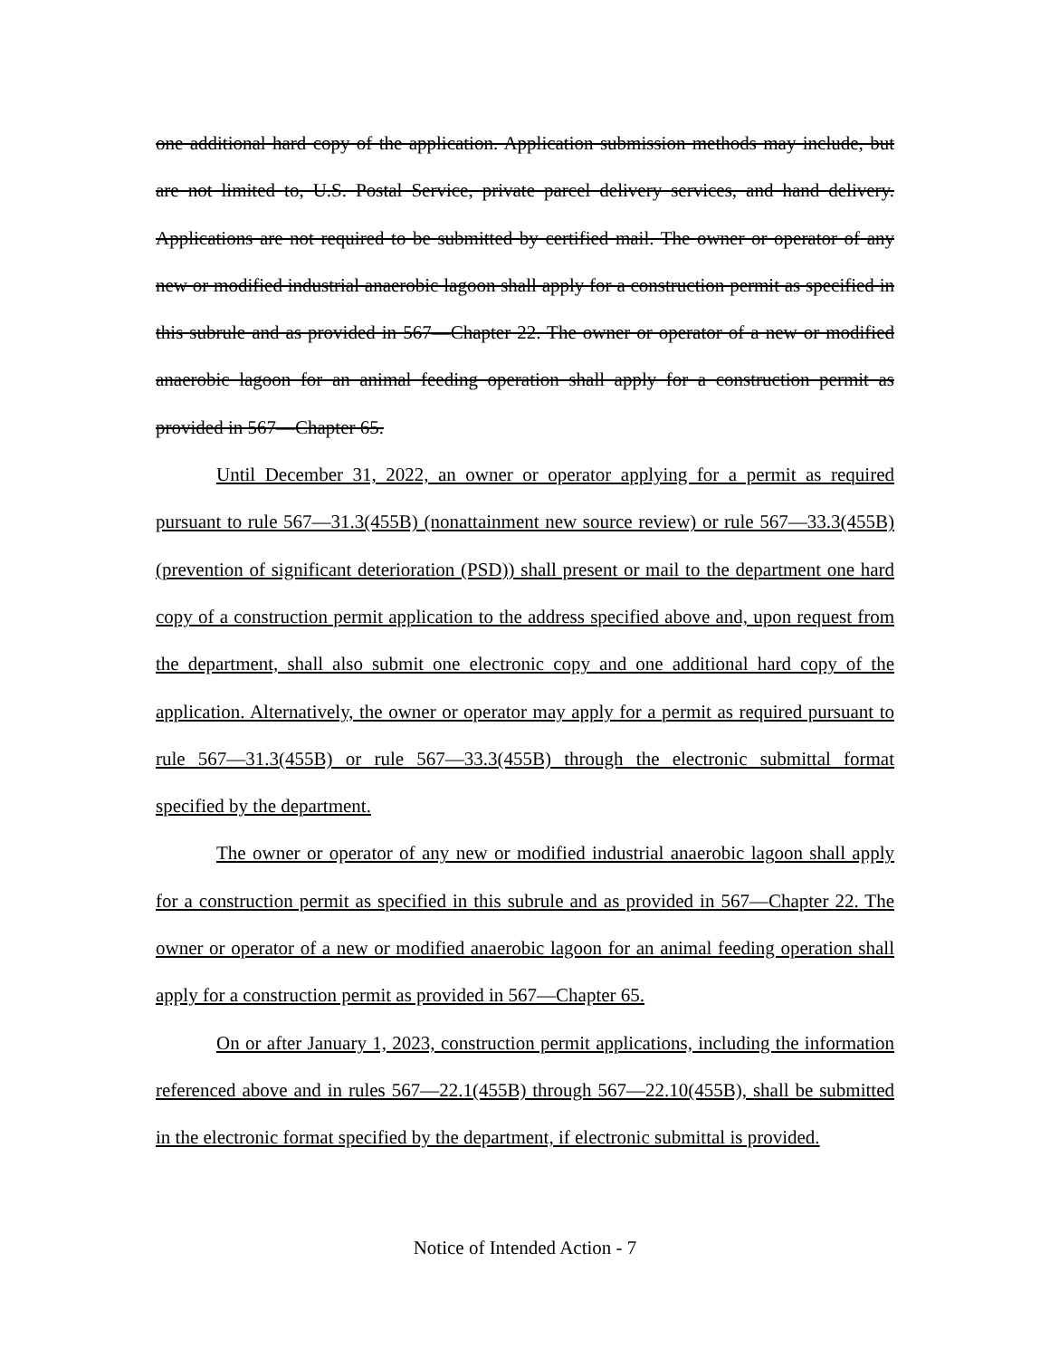one additional hard copy of the application. Application submission methods may include, but are not limited to, U.S. Postal Service, private parcel delivery services, and hand delivery. Applications are not required to be submitted by certified mail. The owner or operator of any new or modified industrial anaerobic lagoon shall apply for a construction permit as specified in this subrule and as provided in 567—Chapter 22. The owner or operator of a new or modified anaerobic lagoon for an animal feeding operation shall apply for a construction permit as provided in 567—Chapter 65.
Until December 31, 2022, an owner or operator applying for a permit as required pursuant to rule 567—31.3(455B) (nonattainment new source review) or rule 567—33.3(455B) (prevention of significant deterioration (PSD)) shall present or mail to the department one hard copy of a construction permit application to the address specified above and, upon request from the department, shall also submit one electronic copy and one additional hard copy of the application. Alternatively, the owner or operator may apply for a permit as required pursuant to rule 567—31.3(455B) or rule 567—33.3(455B) through the electronic submittal format specified by the department.
The owner or operator of any new or modified industrial anaerobic lagoon shall apply for a construction permit as specified in this subrule and as provided in 567—Chapter 22. The owner or operator of a new or modified anaerobic lagoon for an animal feeding operation shall apply for a construction permit as provided in 567—Chapter 65.
On or after January 1, 2023, construction permit applications, including the information referenced above and in rules 567—22.1(455B) through 567—22.10(455B), shall be submitted in the electronic format specified by the department, if electronic submittal is provided.
Notice of Intended Action - 7